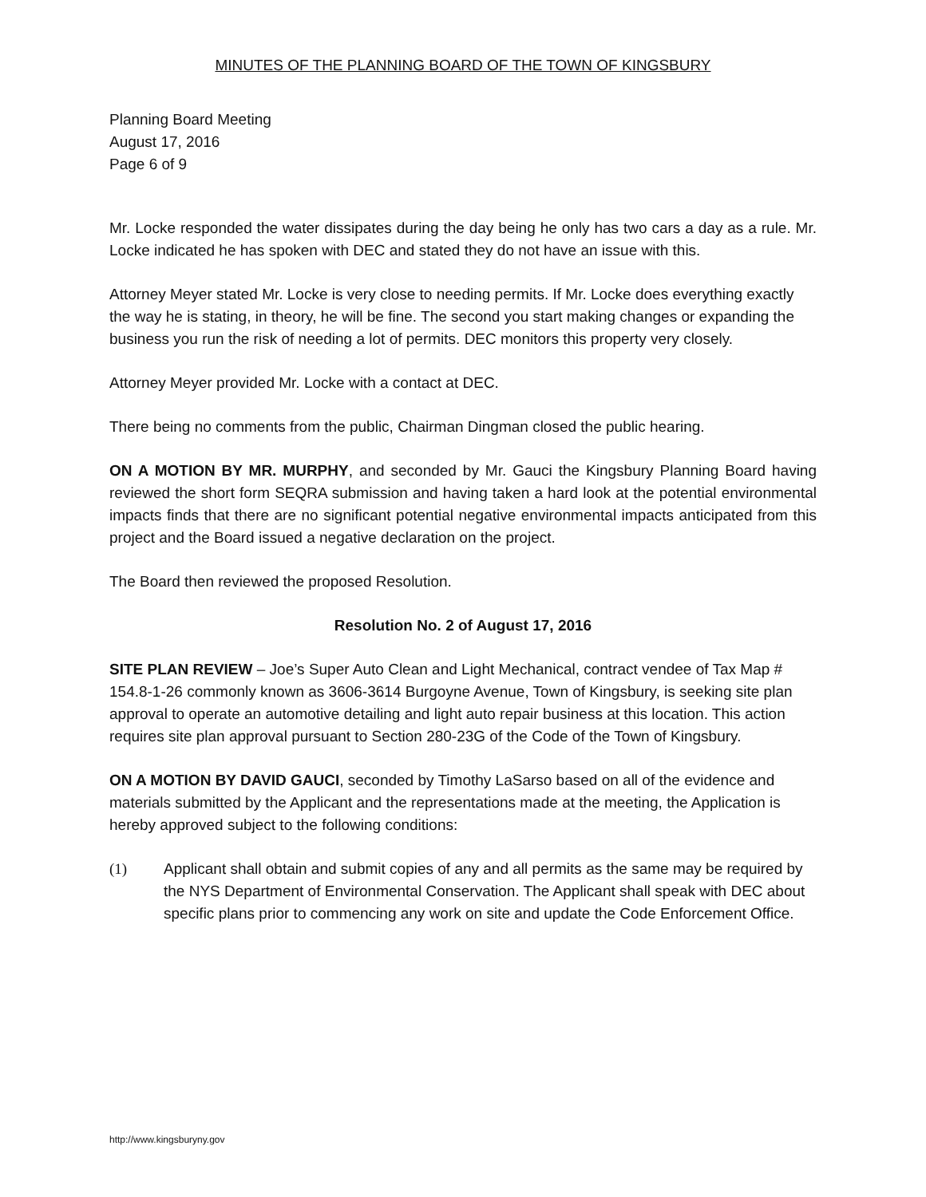MINUTES OF THE PLANNING BOARD OF THE TOWN OF KINGSBURY
Planning Board Meeting
August 17, 2016
Page 6 of 9
Mr. Locke responded the water dissipates during the day being he only has two cars a day as a rule. Mr. Locke indicated he has spoken with DEC and stated they do not have an issue with this.
Attorney Meyer stated Mr. Locke is very close to needing permits. If Mr. Locke does everything exactly the way he is stating, in theory, he will be fine. The second you start making changes or expanding the business you run the risk of needing a lot of permits. DEC monitors this property very closely.
Attorney Meyer provided Mr. Locke with a contact at DEC.
There being no comments from the public, Chairman Dingman closed the public hearing.
ON A MOTION BY MR. MURPHY, and seconded by Mr. Gauci the Kingsbury Planning Board having reviewed the short form SEQRA submission and having taken a hard look at the potential environmental impacts finds that there are no significant potential negative environmental impacts anticipated from this project and the Board issued a negative declaration on the project.
The Board then reviewed the proposed Resolution.
Resolution No. 2 of August 17, 2016
SITE PLAN REVIEW – Joe’s Super Auto Clean and Light Mechanical, contract vendee of Tax Map # 154.8-1-26 commonly known as 3606-3614 Burgoyne Avenue, Town of Kingsbury, is seeking site plan approval to operate an automotive detailing and light auto repair business at this location. This action requires site plan approval pursuant to Section 280-23G of the Code of the Town of Kingsbury.
ON A MOTION BY DAVID GAUCI, seconded by Timothy LaSarso based on all of the evidence and materials submitted by the Applicant and the representations made at the meeting, the Application is hereby approved subject to the following conditions:
(1) Applicant shall obtain and submit copies of any and all permits as the same may be required by the NYS Department of Environmental Conservation. The Applicant shall speak with DEC about specific plans prior to commencing any work on site and update the Code Enforcement Office.
http://www.kingsburyny.gov